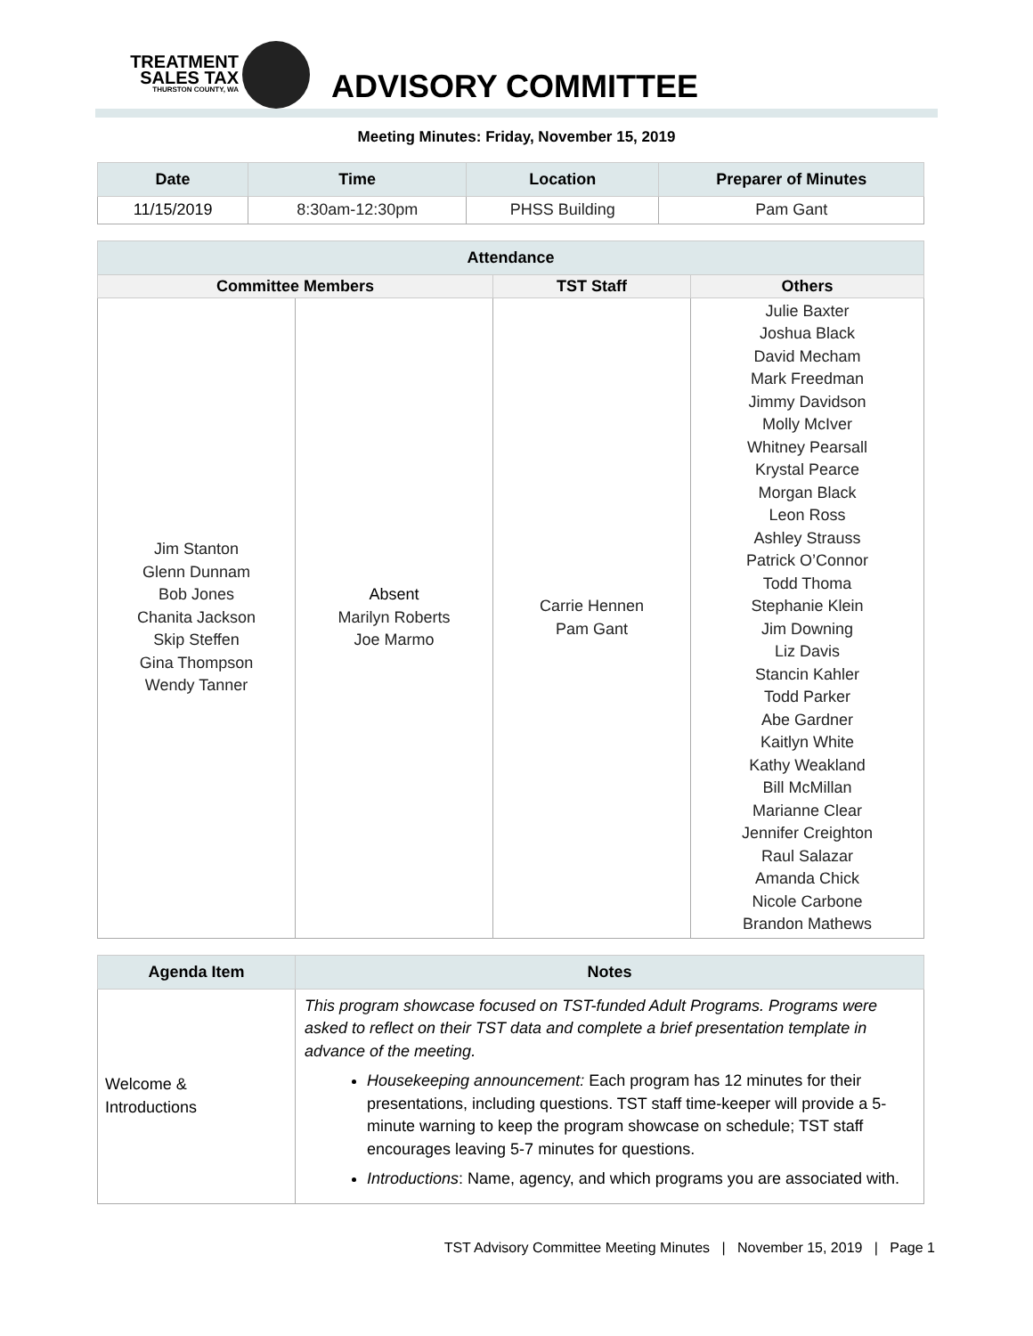TREATMENT
SALES TAX
THURSTON COUNTY, WA
ADVISORY COMMITTEE
Meeting Minutes: Friday, November 15, 2019
| Date | Time | Location | Preparer of Minutes |
| --- | --- | --- | --- |
| 11/15/2019 | 8:30am-12:30pm | PHSS Building | Pam Gant |
| Attendance | | | |
| --- | --- | --- | --- |
| Committee Members | | TST Staff | Others |
| Jim Stanton Glenn Dunnam Bob Jones Chanita Jackson Skip Steffen Gina Thompson Wendy Tanner | Absent Marilyn Roberts Joe Marmo | Carrie Hennen Pam Gant | Julie Baxter Joshua Black David Mecham Mark Freedman Jimmy Davidson Molly McIver Whitney Pearsall Krystal Pearce Morgan Black Leon Ross Ashley Strauss Patrick O’Connor Todd Thoma Stephanie Klein Jim Downing Liz Davis Stancin Kahler Todd Parker Abe Gardner Kaitlyn White Kathy Weakland Bill McMillan Marianne Clear Jennifer Creighton Raul Salazar Amanda Chick Nicole Carbone Brandon Mathews |
| Agenda Item | Notes |
| --- | --- |
| Welcome & Introductions | This program showcase focused on TST-funded Adult Programs. Programs were asked to reflect on their TST data and complete a brief presentation template in advance of the meeting. Housekeeping announcement: Each program has 12 minutes for their presentations, including questions. TST staff time-keeper will provide a 5-minute warning to keep the program showcase on schedule; TST staff encourages leaving 5-7 minutes for questions. Introductions : Name, agency, and which programs you are associated with. |
TST Advisory Committee Meeting Minutes | November 15, 2019 | Page 1